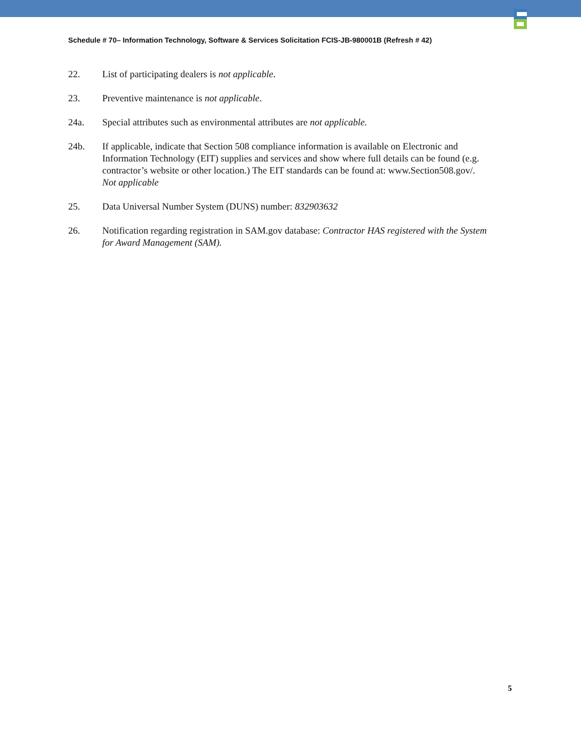Schedule # 70– Information Technology, Software & Services Solicitation FCIS-JB-980001B (Refresh # 42)
22. List of participating dealers is not applicable.
23. Preventive maintenance is not applicable.
24a. Special attributes such as environmental attributes are not applicable.
24b. If applicable, indicate that Section 508 compliance information is available on Electronic and Information Technology (EIT) supplies and services and show where full details can be found (e.g. contractor’s website or other location.) The EIT standards can be found at: www.Section508.gov/.
Not applicable
25. Data Universal Number System (DUNS) number: 832903632
26. Notification regarding registration in SAM.gov database: Contractor HAS registered with the System for Award Management (SAM).
5